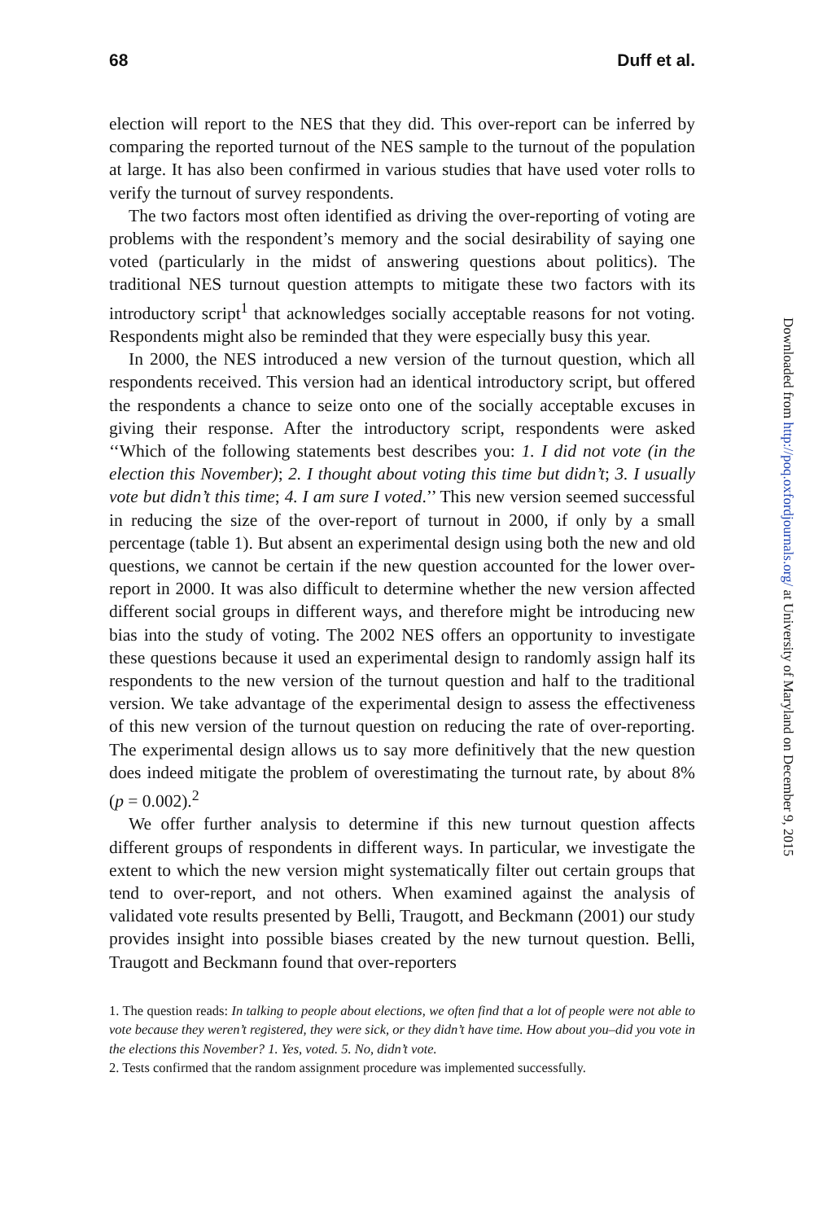68 Duff et al.
election will report to the NES that they did. This over-report can be inferred by comparing the reported turnout of the NES sample to the turnout of the population at large. It has also been confirmed in various studies that have used voter rolls to verify the turnout of survey respondents.
The two factors most often identified as driving the over-reporting of voting are problems with the respondent’s memory and the social desirability of saying one voted (particularly in the midst of answering questions about politics). The traditional NES turnout question attempts to mitigate these two factors with its introductory script<sup>1</sup> that acknowledges socially acceptable reasons for not voting. Respondents might also be reminded that they were especially busy this year.
In 2000, the NES introduced a new version of the turnout question, which all respondents received. This version had an identical introductory script, but offered the respondents a chance to seize onto one of the socially acceptable excuses in giving their response. After the introductory script, respondents were asked ‘‘Which of the following statements best describes you: 1. I did not vote (in the election this November); 2. I thought about voting this time but didn’t; 3. I usually vote but didn’t this time; 4. I am sure I voted.’’ This new version seemed successful in reducing the size of the over-report of turnout in 2000, if only by a small percentage (table 1). But absent an experimental design using both the new and old questions, we cannot be certain if the new question accounted for the lower over-report in 2000. It was also difficult to determine whether the new version affected different social groups in different ways, and therefore might be introducing new bias into the study of voting. The 2002 NES offers an opportunity to investigate these questions because it used an experimental design to randomly assign half its respondents to the new version of the turnout question and half to the traditional version. We take advantage of the experimental design to assess the effectiveness of this new version of the turnout question on reducing the rate of over-reporting. The experimental design allows us to say more definitively that the new question does indeed mitigate the problem of overestimating the turnout rate, by about 8% (p = 0.002).<sup>2</sup>
We offer further analysis to determine if this new turnout question affects different groups of respondents in different ways. In particular, we investigate the extent to which the new version might systematically filter out certain groups that tend to over-report, and not others. When examined against the analysis of validated vote results presented by Belli, Traugott, and Beckmann (2001) our study provides insight into possible biases created by the new turnout question. Belli, Traugott and Beckmann found that over-reporters
1. The question reads: In talking to people about elections, we often find that a lot of people were not able to vote because they weren’t registered, they were sick, or they didn’t have time. How about you–did you vote in the elections this November? 1. Yes, voted. 5. No, didn’t vote.
2. Tests confirmed that the random assignment procedure was implemented successfully.
Downloaded from http://poq.oxfordjournals.org/ at University of Maryland on December 9, 2015